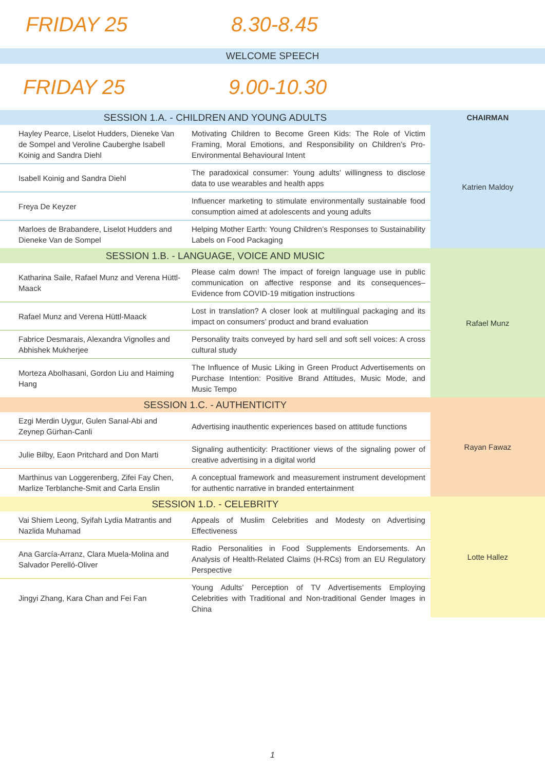FRIDAY 25 8.30-8.45
WELCOME SPEECH
FRIDAY 25 9.00-10.30
| SESSION 1.A. - CHILDREN AND YOUNG ADULTS | | CHAIRMAN |
| Hayley Pearce, Liselot Hudders, Dieneke Van de Sompel and Veroline Cauberghe Isabell Koinig and Sandra Diehl | Motivating Children to Become Green Kids: The Role of Victim Framing, Moral Emotions, and Responsibility on Children’s Pro-Environmental Behavioural Intent | Katrien Maldoy |
| Isabell Koinig and Sandra Diehl | The paradoxical consumer: Young adults’ willingness to disclose data to use wearables and health apps | |
| Freya De Keyzer | Influencer marketing to stimulate environmentally sustainable food consumption aimed at adolescents and young adults | |
| Marloes de Brabandere, Liselot Hudders and Dieneke Van de Sompel | Helping Mother Earth: Young Children’s Responses to Sustainability Labels on Food Packaging | |
| SESSION 1.B. - LANGUAGE, VOICE AND MUSIC | | Rafael Munz |
| Katharina Saile, Rafael Munz and Verena Hüttl-Maack | Please calm down! The impact of foreign language use in public communication on affective response and its consequences–Evidence from COVID-19 mitigation instructions | |
| Rafael Munz and Verena Hüttl-Maack | Lost in translation? A closer look at multilingual packaging and its impact on consumers’ product and brand evaluation | |
| Fabrice Desmarais, Alexandra Vignolles and Abhishek Mukherjee | Personality traits conveyed by hard sell and soft sell voices: A cross cultural study | |
| Morteza Abolhasani, Gordon Liu and Haiming Hang | The Influence of Music Liking in Green Product Advertisements on Purchase Intention: Positive Brand Attitudes, Music Mode, and Music Tempo | |
| SESSION 1.C. - AUTHENTICITY | | Rayan Fawaz |
| Ezgi Merdin Uygur, Gulen Sarıal-Abi and Zeynep Gürhan-Canli | Advertising inauthentic experiences based on attitude functions | |
| Julie Bilby, Eaon Pritchard and Don Marti | Signaling authenticity: Practitioner views of the signaling power of creative advertising in a digital world | |
| Marthinus van Loggerenberg, Zifei Fay Chen, Marlize Terblanche-Smit and Carla Enslin | A conceptual framework and measurement instrument development for authentic narrative in branded entertainment | |
| SESSION 1.D. - CELEBRITY | | Lotte Hallez |
| Vai Shiem Leong, Syifah Lydia Matrantis and Nazlida Muhamad | Appeals of Muslim Celebrities and Modesty on Advertising Effectiveness | |
| Ana García-Arranz, Clara Muela-Molina and Salvador Perelló-Oliver | Radio Personalities in Food Supplements Endorsements. An Analysis of Health-Related Claims (H-RCs) from an EU Regulatory Perspective | |
| Jingyi Zhang, Kara Chan and Fei Fan | Young Adults’ Perception of TV Advertisements Employing Celebrities with Traditional and Non-traditional Gender Images in China | |
1